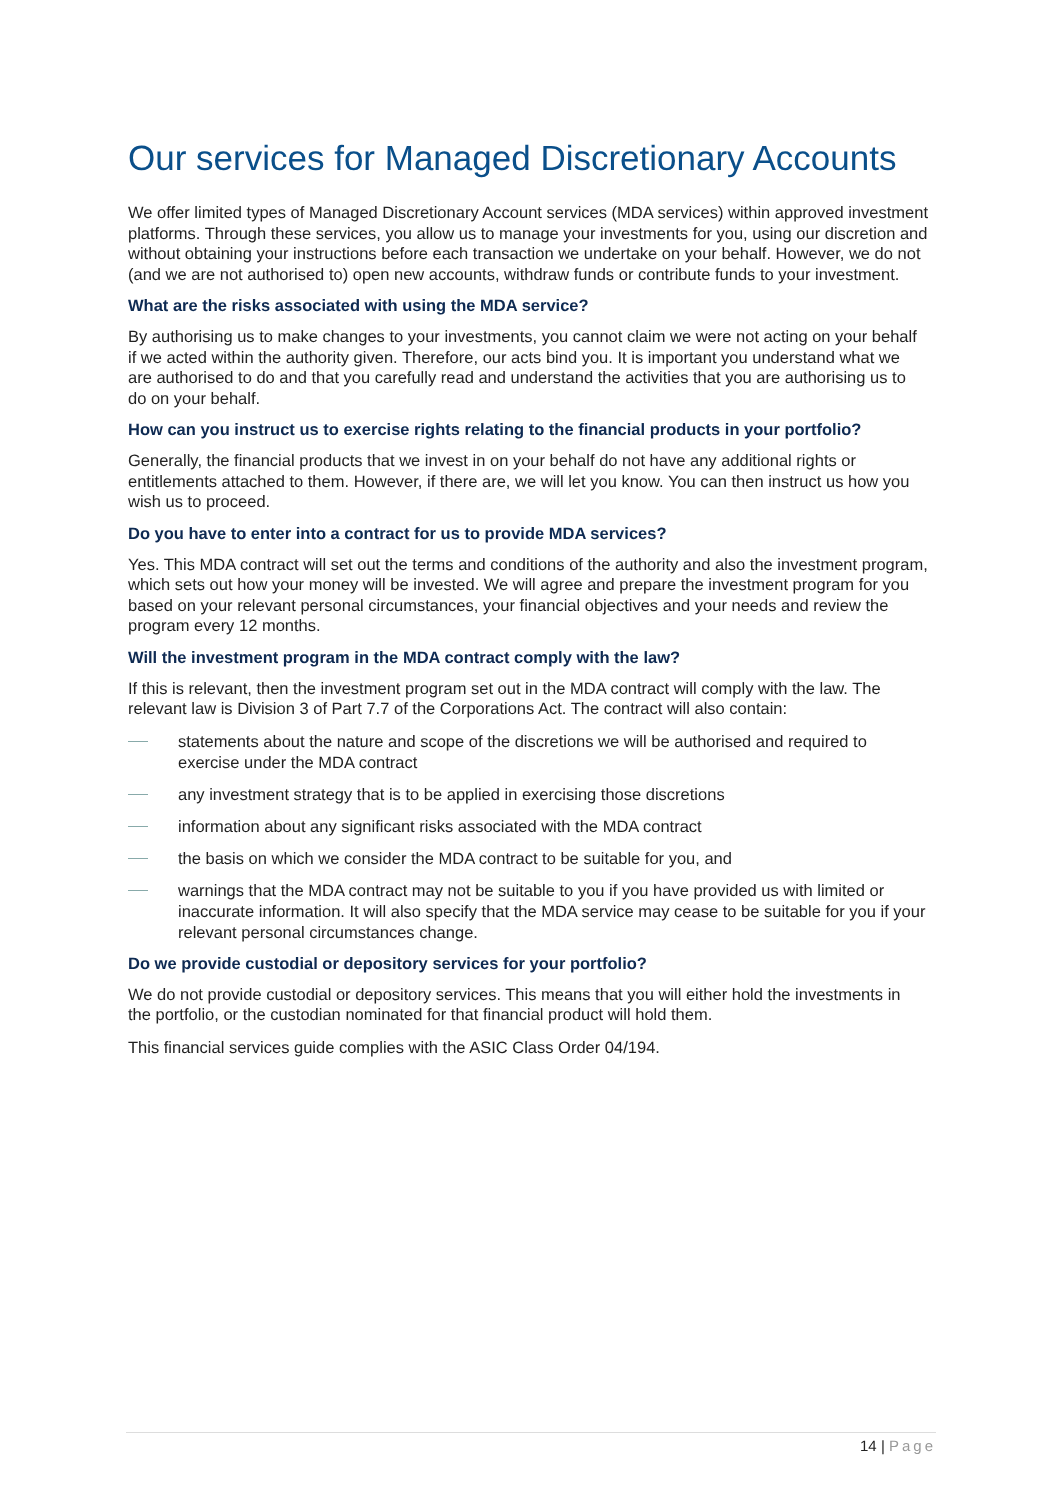Our services for Managed Discretionary Accounts
We offer limited types of Managed Discretionary Account services (MDA services) within approved investment platforms. Through these services, you allow us to manage your investments for you, using our discretion and without obtaining your instructions before each transaction we undertake on your behalf. However, we do not (and we are not authorised to) open new accounts, withdraw funds or contribute funds to your investment.
What are the risks associated with using the MDA service?
By authorising us to make changes to your investments, you cannot claim we were not acting on your behalf if we acted within the authority given. Therefore, our acts bind you. It is important you understand what we are authorised to do and that you carefully read and understand the activities that you are authorising us to do on your behalf.
How can you instruct us to exercise rights relating to the financial products in your portfolio?
Generally, the financial products that we invest in on your behalf do not have any additional rights or entitlements attached to them. However, if there are, we will let you know. You can then instruct us how you wish us to proceed.
Do you have to enter into a contract for us to provide MDA services?
Yes. This MDA contract will set out the terms and conditions of the authority and also the investment program, which sets out how your money will be invested. We will agree and prepare the investment program for you based on your relevant personal circumstances, your financial objectives and your needs and review the program every 12 months.
Will the investment program in the MDA contract comply with the law?
If this is relevant, then the investment program set out in the MDA contract will comply with the law. The relevant law is Division 3 of Part 7.7 of the Corporations Act. The contract will also contain:
statements about the nature and scope of the discretions we will be authorised and required to exercise under the MDA contract
any investment strategy that is to be applied in exercising those discretions
information about any significant risks associated with the MDA contract
the basis on which we consider the MDA contract to be suitable for you, and
warnings that the MDA contract may not be suitable to you if you have provided us with limited or inaccurate information. It will also specify that the MDA service may cease to be suitable for you if your relevant personal circumstances change.
Do we provide custodial or depository services for your portfolio?
We do not provide custodial or depository services. This means that you will either hold the investments in the portfolio, or the custodian nominated for that financial product will hold them.
This financial services guide complies with the ASIC Class Order 04/194.
14 | Page